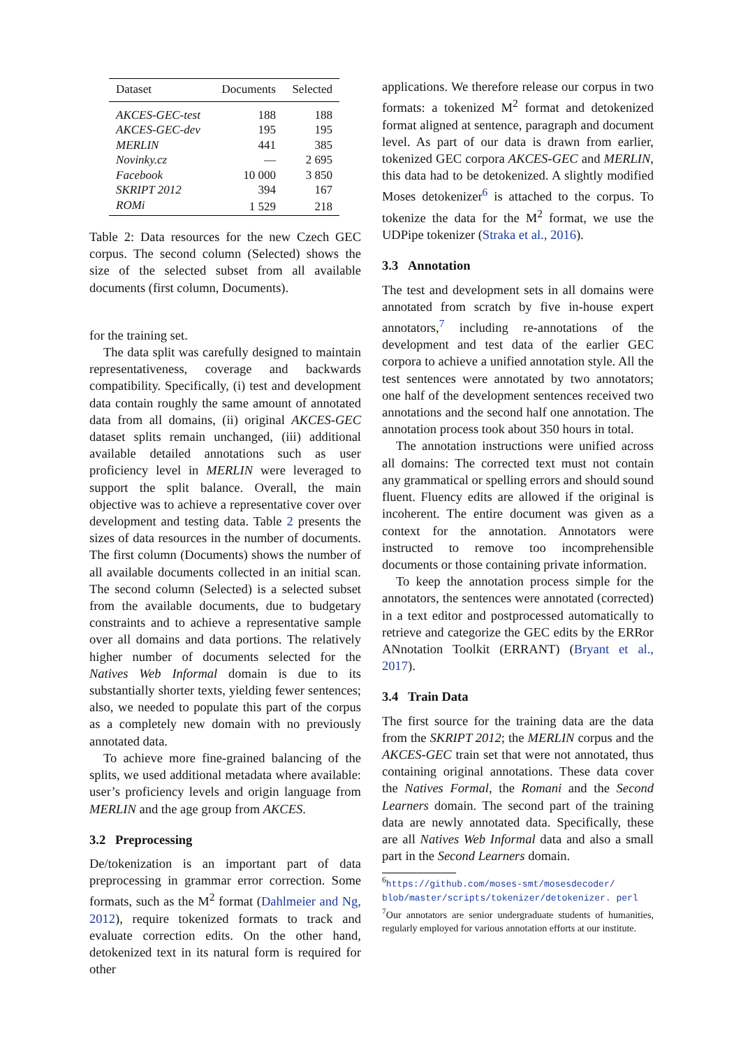| Dataset | Documents | Selected |
| --- | --- | --- |
| AKCES-GEC-test | 188 | 188 |
| AKCES-GEC-dev | 195 | 195 |
| MERLIN | 441 | 385 |
| Novinky.cz | — | 2 695 |
| Facebook | 10 000 | 3 850 |
| SKRIPT 2012 | 394 | 167 |
| ROMi | 1 529 | 218 |
Table 2: Data resources for the new Czech GEC corpus. The second column (Selected) shows the size of the selected subset from all available documents (first column, Documents).
for the training set.
The data split was carefully designed to maintain representativeness, coverage and backwards compatibility. Specifically, (i) test and development data contain roughly the same amount of annotated data from all domains, (ii) original AKCES-GEC dataset splits remain unchanged, (iii) additional available detailed annotations such as user proficiency level in MERLIN were leveraged to support the split balance. Overall, the main objective was to achieve a representative cover over development and testing data. Table 2 presents the sizes of data resources in the number of documents. The first column (Documents) shows the number of all available documents collected in an initial scan. The second column (Selected) is a selected subset from the available documents, due to budgetary constraints and to achieve a representative sample over all domains and data portions. The relatively higher number of documents selected for the Natives Web Informal domain is due to its substantially shorter texts, yielding fewer sentences; also, we needed to populate this part of the corpus as a completely new domain with no previously annotated data.
To achieve more fine-grained balancing of the splits, we used additional metadata where available: user’s proficiency levels and origin language from MERLIN and the age group from AKCES.
3.2 Preprocessing
De/tokenization is an important part of data preprocessing in grammar error correction. Some formats, such as the M<sup>2</sup> format (Dahlmeier and Ng, 2012), require tokenized formats to track and evaluate correction edits. On the other hand, detokenized text in its natural form is required for other
applications. We therefore release our corpus in two formats: a tokenized M<sup>2</sup> format and detokenized format aligned at sentence, paragraph and document level. As part of our data is drawn from earlier, tokenized GEC corpora AKCES-GEC and MERLIN, this data had to be detokenized. A slightly modified Moses detokenizer<sup>6</sup> is attached to the corpus. To tokenize the data for the M<sup>2</sup> format, we use the UDPipe tokenizer (Straka et al., 2016).
3.3 Annotation
The test and development sets in all domains were annotated from scratch by five in-house expert annotators,<sup>7</sup> including re-annotations of the development and test data of the earlier GEC corpora to achieve a unified annotation style. All the test sentences were annotated by two annotators; one half of the development sentences received two annotations and the second half one annotation. The annotation process took about 350 hours in total.
The annotation instructions were unified across all domains: The corrected text must not contain any grammatical or spelling errors and should sound fluent. Fluency edits are allowed if the original is incoherent. The entire document was given as a context for the annotation. Annotators were instructed to remove too incomprehensible documents or those containing private information.
To keep the annotation process simple for the annotators, the sentences were annotated (corrected) in a text editor and postprocessed automatically to retrieve and categorize the GEC edits by the ERRor ANnotation Toolkit (ERRANT) (Bryant et al., 2017).
3.4 Train Data
The first source for the training data are the data from the SKRIPT 2012; the MERLIN corpus and the AKCES-GEC train set that were not annotated, thus containing original annotations. These data cover the Natives Formal, the Romani and the Second Learners domain. The second part of the training data are newly annotated data. Specifically, these are all Natives Web Informal data and also a small part in the Second Learners domain.
<sup>6</sup> https://github.com/moses-smt/mosesdecoder/ blob/master/scripts/tokenizer/detokenizer. perl
<sup>7</sup> Our annotators are senior undergraduate students of humanities, regularly employed for various annotation efforts at our institute.